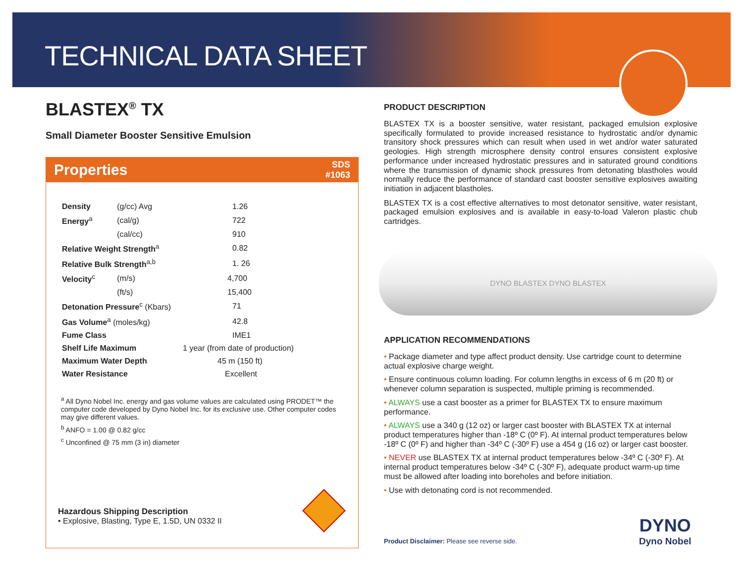TECHNICAL DATA SHEET
BLASTEX<sup>®</sup> TX
Small Diameter Booster Sensitive Emulsion
Properties SDS
#1063
| Density | (g/cc) Avg | 1.26 |
| Energy<sup>a</sup> | (cal/g) | 722 |
| | (cal/cc) | 910 |
| Relative Weight Strength<sup>a</sup> | | 0.82 |
| Relative Bulk Strength<sup>a,b</sup> | | 1. 26 |
| Velocity<sup>c</sup> | (m/s) | 4,700 |
| | (ft/s) | 15,400 |
| Detonation Pressure<sup>c</sup> (Kbars) | | 71 |
| Gas Volume<sup>a</sup> (moles/kg) | | 42.8 |
| Fume Class | | IME1 |
| Shelf Life Maximum | | 1 year (from date of production) |
| Maximum Water Depth | | 45 m (150 ft) |
| Water Resistance | | Excellent |
<sup>a</sup> All Dyno Nobel Inc. energy and gas volume values are calculated using PRODET™ the computer code developed by Dyno Nobel Inc. for its exclusive use. Other computer codes may give different values.
<sup>b</sup> ANFO = 1.00 @ 0.82 g/cc
<sup>c</sup> Unconfined @ 75 mm (3 in) diameter
Hazardous Shipping Description
• Explosive, Blasting, Type E, 1.5D, UN 0332 II
PRODUCT DESCRIPTION
BLASTEX TX is a booster sensitive, water resistant, packaged emulsion explosive specifically formulated to provide increased resistance to hydrostatic and/or dynamic transitory shock pressures which can result when used in wet and/or water saturated geologies. High strength microsphere density control ensures consistent explosive performance under increased hydrostatic pressures and in saturated ground conditions where the transmission of dynamic shock pressures from detonating blastholes would normally reduce the performance of standard cast booster sensitive explosives awaiting initiation in adjacent blastholes.
BLASTEX TX is a cost effective alternatives to most detonator sensitive, water resistant, packaged emulsion explosives and is available in easy-to-load Valeron plastic chub cartridges.
DYNO BLASTEX DYNO BLASTEX
APPLICATION RECOMMENDATIONS
• Package diameter and type affect product density. Use cartridge count to determine actual explosive charge weight.
• Ensure continuous column loading. For column lengths in excess of 6 m (20 ft) or whenever column separation is suspected, multiple priming is recommended.
• ALWAYS use a cast booster as a primer for BLASTEX TX to ensure maximum performance.
• ALWAYS use a 340 g (12 oz) or larger cast booster with BLASTEX TX at internal product temperatures higher than -18º C (0º F). At internal product temperatures below -18º C (0º F) and higher than -34º C (-30º F) use a 454 g (16 oz) or larger cast booster.
• NEVER use BLASTEX TX at internal product temperatures below -34º C (-30º F). At internal product temperatures below -34º C (-30º F), adequate product warm-up time must be allowed after loading into boreholes and before initiation.
• Use with detonating cord is not recommended.
Product Disclaimer: Please see reverse side.
DYNO
Dyno Nobel